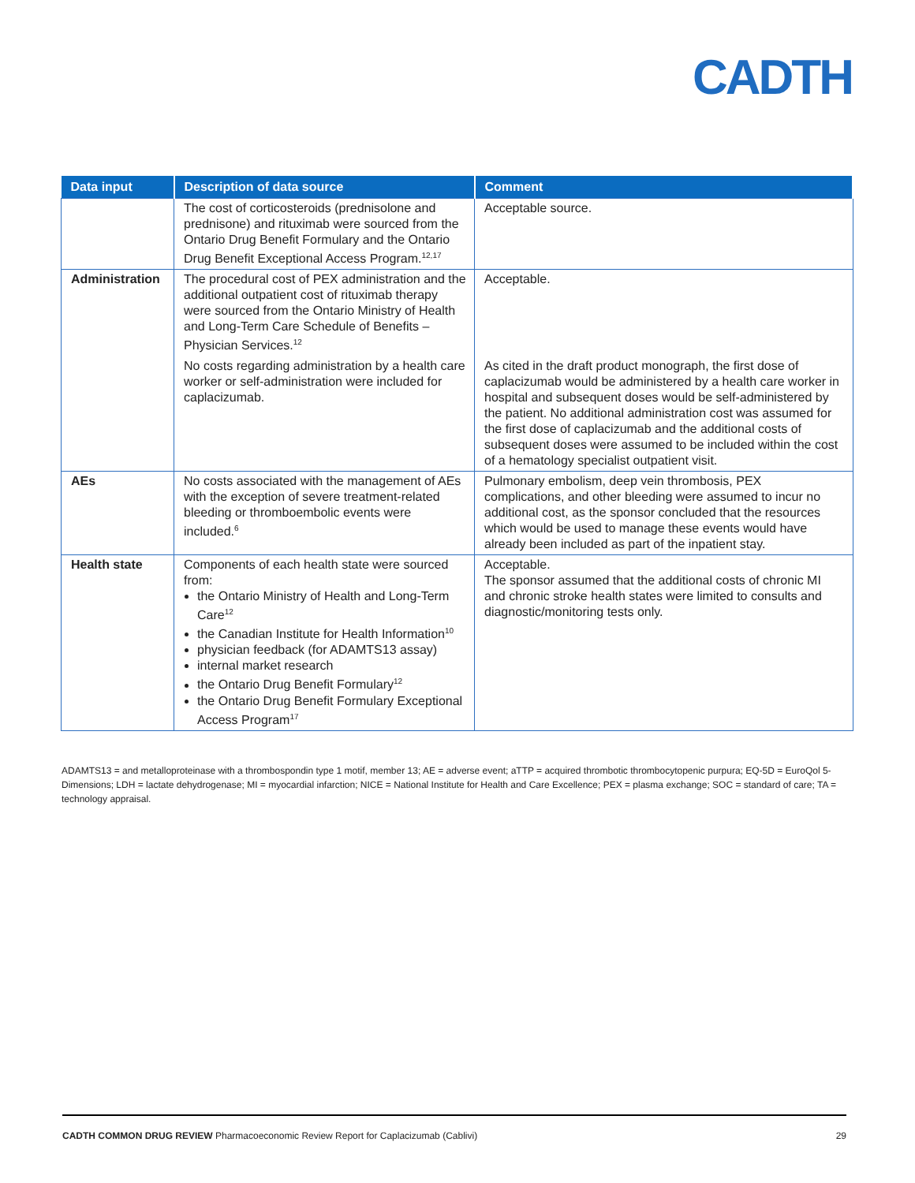CADTH
| Data input | Description of data source | Comment |
| --- | --- | --- |
| | The cost of corticosteroids (prednisolone and prednisone) and rituximab were sourced from the Ontario Drug Benefit Formulary and the Ontario Drug Benefit Exceptional Access Program.<sup>12,17</sup> | Acceptable source. |
| Administration | The procedural cost of PEX administration and the additional outpatient cost of rituximab therapy were sourced from the Ontario Ministry of Health and Long-Term Care Schedule of Benefits – Physician Services.<sup>12</sup> | Acceptable. |
| | No costs regarding administration by a health care worker or self-administration were included for caplacizumab. | As cited in the draft product monograph, the first dose of caplacizumab would be administered by a health care worker in hospital and subsequent doses would be self-administered by the patient. No additional administration cost was assumed for the first dose of caplacizumab and the additional costs of subsequent doses were assumed to be included within the cost of a hematology specialist outpatient visit. |
| AEs | No costs associated with the management of AEs with the exception of severe treatment-related bleeding or thromboembolic events were included.<sup>6</sup> | Pulmonary embolism, deep vein thrombosis, PEX complications, and other bleeding were assumed to incur no additional cost, as the sponsor concluded that the resources which would be used to manage these events would have already been included as part of the inpatient stay. |
| Health state | Components of each health state were sourced from: the Ontario Ministry of Health and Long-Term Care<sup>12</sup> the Canadian Institute for Health Information<sup>10</sup> physician feedback (for ADAMTS13 assay) internal market research the Ontario Drug Benefit Formulary<sup>12</sup> the Ontario Drug Benefit Formulary Exceptional Access Program<sup>17</sup> | Acceptable. The sponsor assumed that the additional costs of chronic MI and chronic stroke health states were limited to consults and diagnostic/monitoring tests only. |
ADAMTS13 = and metalloproteinase with a thrombospondin type 1 motif, member 13; AE = adverse event; aTTP = acquired thrombotic thrombocytopenic purpura; EQ-5D = EuroQol 5-Dimensions; LDH = lactate dehydrogenase; MI = myocardial infarction; NICE = National Institute for Health and Care Excellence; PEX = plasma exchange; SOC = standard of care; TA = technology appraisal.
CADTH COMMON DRUG REVIEW Pharmacoeconomic Review Report for Caplacizumab (Cablivi) 29